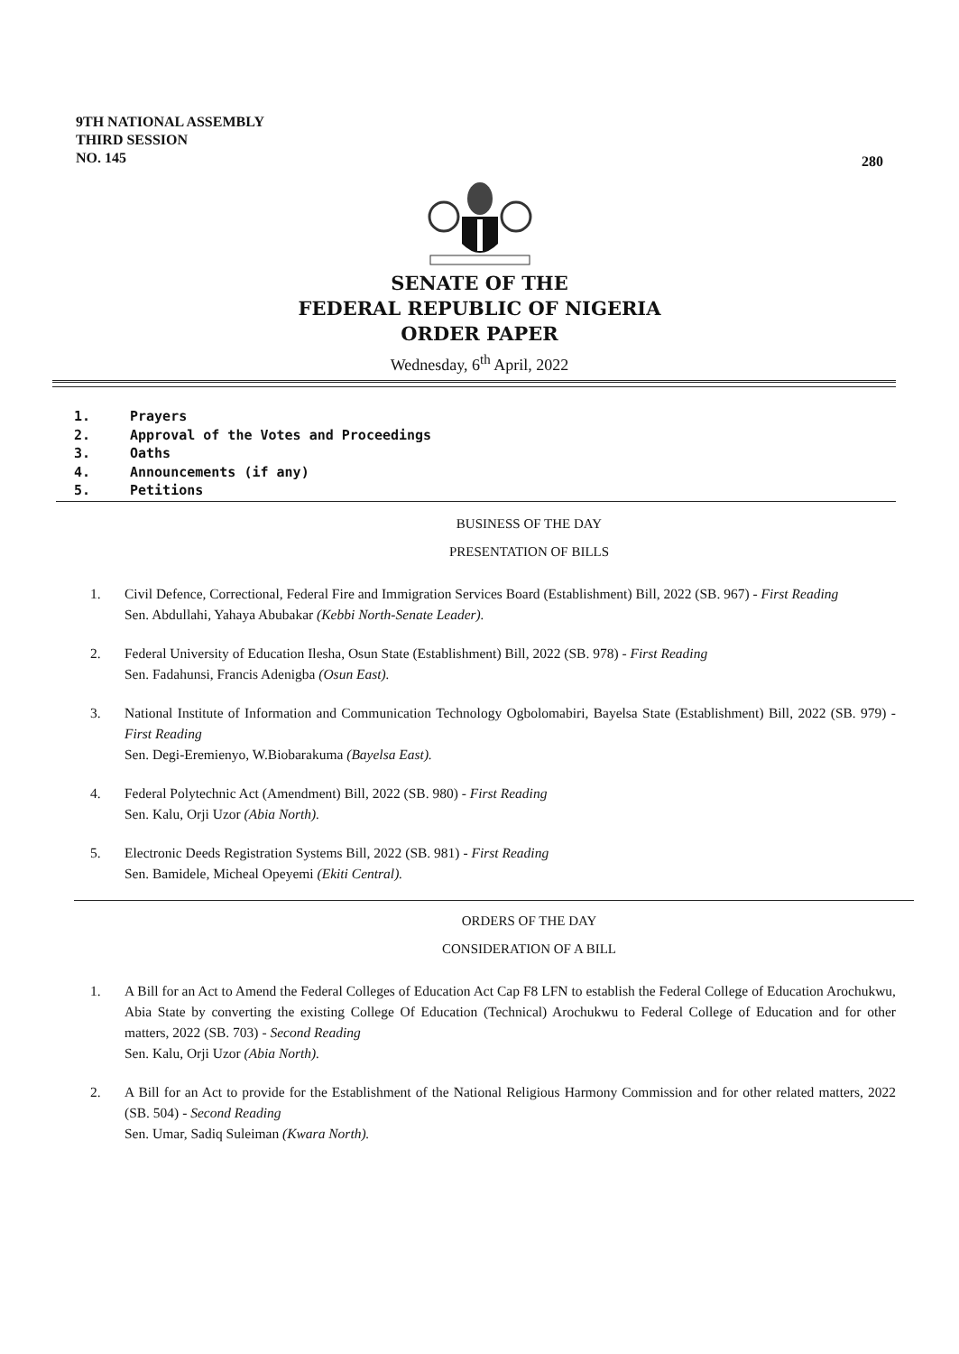9TH NATIONAL ASSEMBLY
THIRD SESSION
NO. 145
280
SENATE OF THE
FEDERAL REPUBLIC OF NIGERIA
ORDER PAPER
Wednesday, 6<sup>th</sup> April, 2022
1. Prayers
2. Approval of the Votes and Proceedings
3. Oaths
4. Announcements (if any)
5. Petitions
BUSINESS OF THE DAY
PRESENTATION OF BILLS
1. Civil Defence, Correctional, Federal Fire and Immigration Services Board (Establishment) Bill, 2022 (SB. 967) - First Reading
Sen. Abdullahi, Yahaya Abubakar (Kebbi North-Senate Leader).
2. Federal University of Education Ilesha, Osun State (Establishment) Bill, 2022 (SB. 978) - First Reading
Sen. Fadahunsi, Francis Adenigba (Osun East).
3. National Institute of Information and Communication Technology Ogbolomabiri, Bayelsa State (Establishment) Bill, 2022 (SB. 979) - First Reading
Sen. Degi-Eremienyo, W.Biobarakuma (Bayelsa East).
4. Federal Polytechnic Act (Amendment) Bill, 2022 (SB. 980) - First Reading
Sen. Kalu, Orji Uzor (Abia North).
5. Electronic Deeds Registration Systems Bill, 2022 (SB. 981) - First Reading
Sen. Bamidele, Micheal Opeyemi (Ekiti Central).
ORDERS OF THE DAY
CONSIDERATION OF A BILL
1. A Bill for an Act to Amend the Federal Colleges of Education Act Cap F8 LFN to establish the Federal College of Education Arochukwu, Abia State by converting the existing College Of Education (Technical) Arochukwu to Federal College of Education and for other matters, 2022 (SB. 703) - Second Reading
Sen. Kalu, Orji Uzor (Abia North).
2. A Bill for an Act to provide for the Establishment of the National Religious Harmony Commission and for other related matters, 2022 (SB. 504) - Second Reading
Sen. Umar, Sadiq Suleiman (Kwara North).